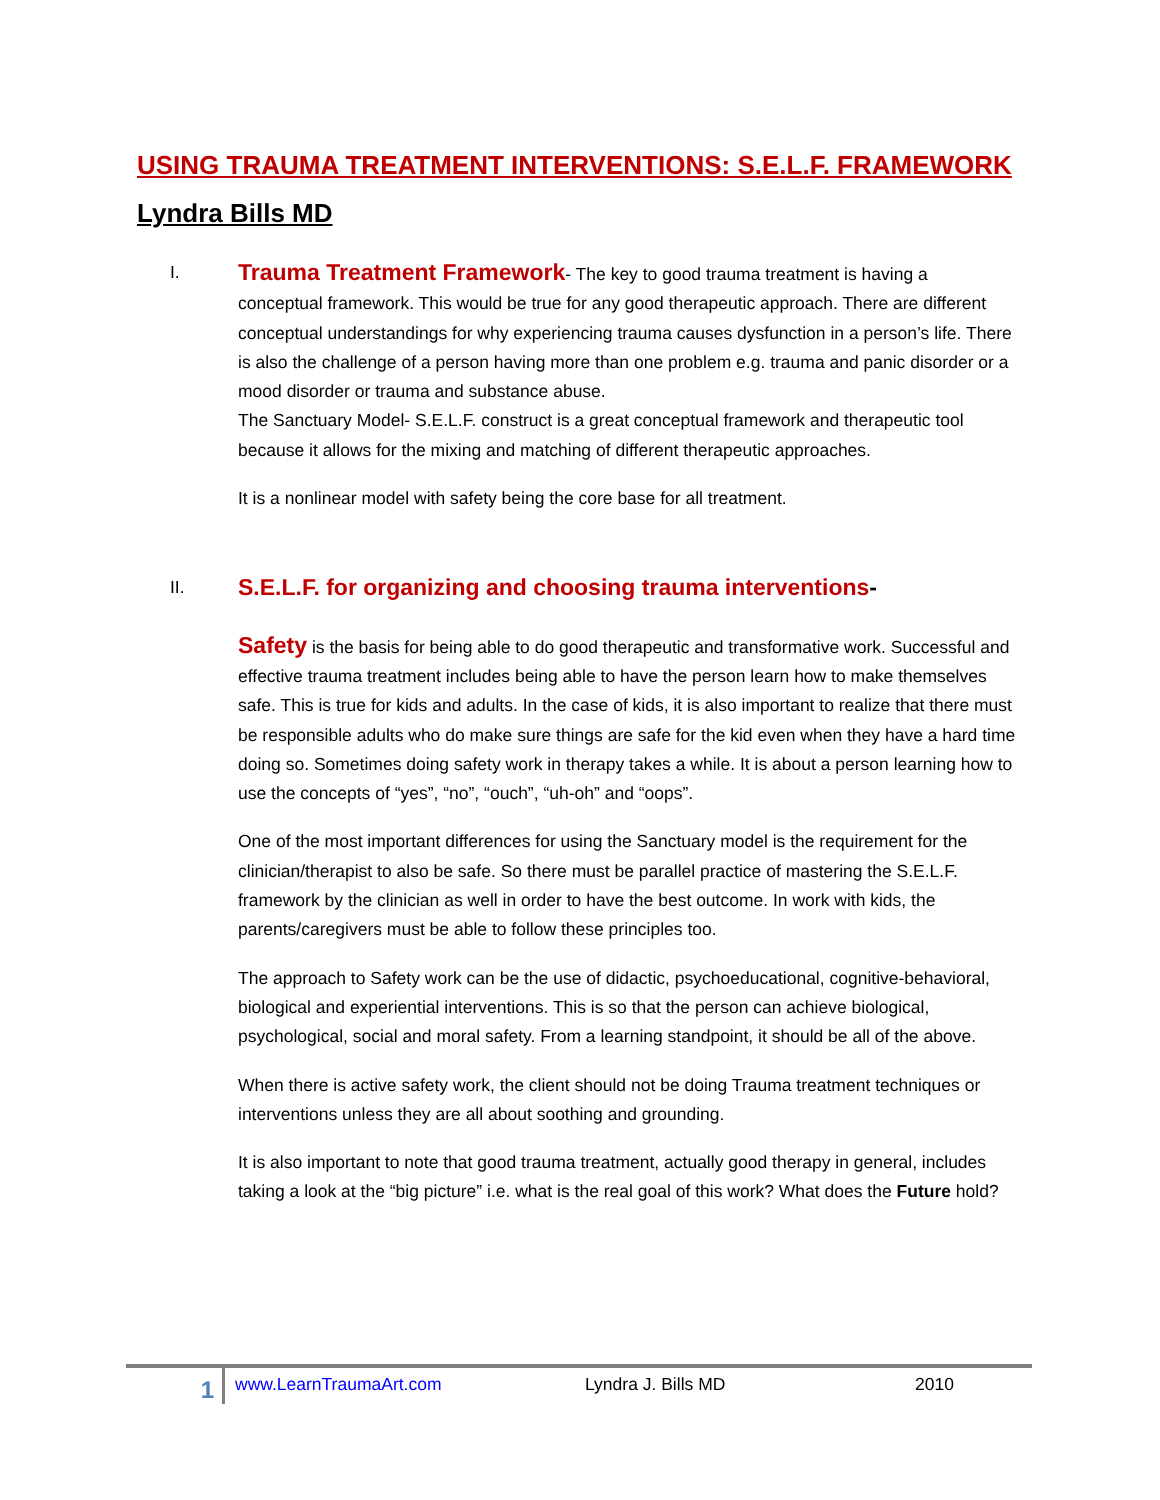USING TRAUMA TREATMENT INTERVENTIONS: S.E.L.F. FRAMEWORK
Lyndra Bills MD
I. Trauma Treatment Framework- The key to good trauma treatment is having a
conceptual framework. This would be true for any good therapeutic approach. There are different conceptual understandings for why experiencing trauma causes dysfunction in a person’s life. There is also the challenge of a person having more than one problem e.g. trauma and panic disorder or a mood disorder or trauma and substance abuse.
The Sanctuary Model- S.E.L.F. construct is a great conceptual framework and therapeutic tool because it allows for the mixing and matching of different therapeutic approaches.
It is a nonlinear model with safety being the core base for all treatment.
II. S.E.L.F. for organizing and choosing trauma interventions-
Safety is the basis for being able to do good therapeutic and transformative work. Successful and effective trauma treatment includes being able to have the person learn how to make themselves safe. This is true for kids and adults. In the case of kids, it is also important to realize that there must be responsible adults who do make sure things are safe for the kid even when they have a hard time doing so. Sometimes doing safety work in therapy takes a while. It is about a person learning how to use the concepts of “yes”, “no”, “ouch”, “uh-oh” and “oops”.
One of the most important differences for using the Sanctuary model is the requirement for the clinician/therapist to also be safe. So there must be parallel practice of mastering the S.E.L.F. framework by the clinician as well in order to have the best outcome. In work with kids, the parents/caregivers must be able to follow these principles too.
The approach to Safety work can be the use of didactic, psychoeducational, cognitive-behavioral, biological and experiential interventions. This is so that the person can achieve biological, psychological, social and moral safety. From a learning standpoint, it should be all of the above.
When there is active safety work, the client should not be doing Trauma treatment techniques or interventions unless they are all about soothing and grounding.
It is also important to note that good trauma treatment, actually good therapy in general, includes taking a look at the “big picture” i.e. what is the real goal of this work? What does the Future hold?
1 www.LearnTraumaArt.com Lyndra J. Bills MD 2010